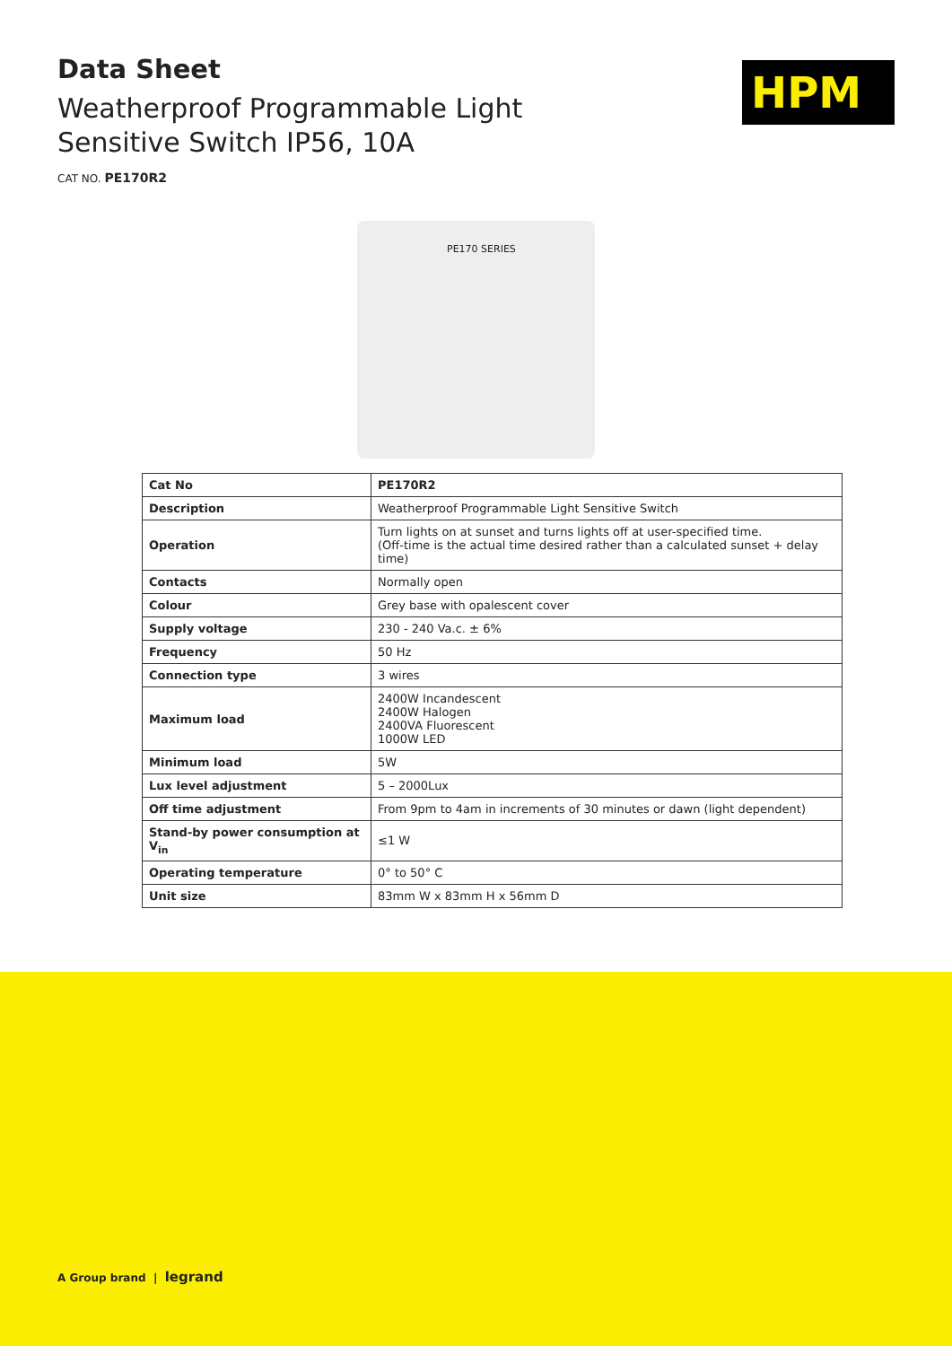Data Sheet
Weatherproof Programmable Light
Sensitive Switch IP56, 10A
CAT NO. PE170R2
HPM
PE170 SERIES
| Cat No | PE170R2 |
| Description | Weatherproof Programmable Light Sensitive Switch |
| Operation | Turn lights on at sunset and turns lights off at user-specified time. (Off-time is the actual time desired rather than a calculated sunset + delay time) |
| Contacts | Normally open |
| Colour | Grey base with opalescent cover |
| Supply voltage | 230 - 240 Va.c. ± 6% |
| Frequency | 50 Hz |
| Connection type | 3 wires |
| Maximum load | 2400W Incandescent 2400W Halogen 2400VA Fluorescent 1000W LED |
| Minimum load | 5W |
| Lux level adjustment | 5 – 2000Lux |
| Off time adjustment | From 9pm to 4am in increments of 30 minutes or dawn (light dependent) |
| Stand-by power consumption at V<sub>in</sub> | ≤1 W |
| Operating temperature | 0° to 50° C |
| Unit size | 83mm W x 83mm H x 56mm D |
A Group brand | legrand